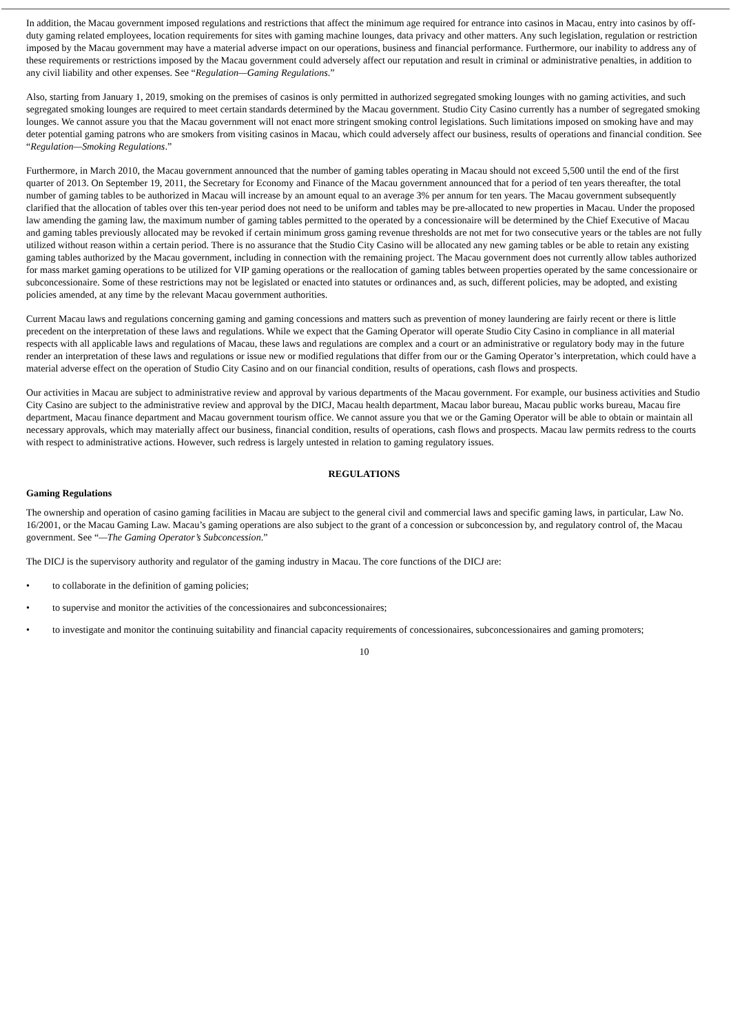In addition, the Macau government imposed regulations and restrictions that affect the minimum age required for entrance into casinos in Macau, entry into casinos by off-duty gaming related employees, location requirements for sites with gaming machine lounges, data privacy and other matters. Any such legislation, regulation or restriction imposed by the Macau government may have a material adverse impact on our operations, business and financial performance. Furthermore, our inability to address any of these requirements or restrictions imposed by the Macau government could adversely affect our reputation and result in criminal or administrative penalties, in addition to any civil liability and other expenses. See “Regulation—Gaming Regulations.”
Also, starting from January 1, 2019, smoking on the premises of casinos is only permitted in authorized segregated smoking lounges with no gaming activities, and such segregated smoking lounges are required to meet certain standards determined by the Macau government. Studio City Casino currently has a number of segregated smoking lounges. We cannot assure you that the Macau government will not enact more stringent smoking control legislations. Such limitations imposed on smoking have and may deter potential gaming patrons who are smokers from visiting casinos in Macau, which could adversely affect our business, results of operations and financial condition. See “Regulation—Smoking Regulations.”
Furthermore, in March 2010, the Macau government announced that the number of gaming tables operating in Macau should not exceed 5,500 until the end of the first quarter of 2013. On September 19, 2011, the Secretary for Economy and Finance of the Macau government announced that for a period of ten years thereafter, the total number of gaming tables to be authorized in Macau will increase by an amount equal to an average 3% per annum for ten years. The Macau government subsequently clarified that the allocation of tables over this ten-year period does not need to be uniform and tables may be pre-allocated to new properties in Macau. Under the proposed law amending the gaming law, the maximum number of gaming tables permitted to the operated by a concessionaire will be determined by the Chief Executive of Macau and gaming tables previously allocated may be revoked if certain minimum gross gaming revenue thresholds are not met for two consecutive years or the tables are not fully utilized without reason within a certain period. There is no assurance that the Studio City Casino will be allocated any new gaming tables or be able to retain any existing gaming tables authorized by the Macau government, including in connection with the remaining project. The Macau government does not currently allow tables authorized for mass market gaming operations to be utilized for VIP gaming operations or the reallocation of gaming tables between properties operated by the same concessionaire or subconcessionaire. Some of these restrictions may not be legislated or enacted into statutes or ordinances and, as such, different policies, may be adopted, and existing policies amended, at any time by the relevant Macau government authorities.
Current Macau laws and regulations concerning gaming and gaming concessions and matters such as prevention of money laundering are fairly recent or there is little precedent on the interpretation of these laws and regulations. While we expect that the Gaming Operator will operate Studio City Casino in compliance in all material respects with all applicable laws and regulations of Macau, these laws and regulations are complex and a court or an administrative or regulatory body may in the future render an interpretation of these laws and regulations or issue new or modified regulations that differ from our or the Gaming Operator’s interpretation, which could have a material adverse effect on the operation of Studio City Casino and on our financial condition, results of operations, cash flows and prospects.
Our activities in Macau are subject to administrative review and approval by various departments of the Macau government. For example, our business activities and Studio City Casino are subject to the administrative review and approval by the DICJ, Macau health department, Macau labor bureau, Macau public works bureau, Macau fire department, Macau finance department and Macau government tourism office. We cannot assure you that we or the Gaming Operator will be able to obtain or maintain all necessary approvals, which may materially affect our business, financial condition, results of operations, cash flows and prospects. Macau law permits redress to the courts with respect to administrative actions. However, such redress is largely untested in relation to gaming regulatory issues.
REGULATIONS
Gaming Regulations
The ownership and operation of casino gaming facilities in Macau are subject to the general civil and commercial laws and specific gaming laws, in particular, Law No. 16/2001, or the Macau Gaming Law. Macau’s gaming operations are also subject to the grant of a concession or subconcession by, and regulatory control of, the Macau government. See “—The Gaming Operator’s Subconcession.”
The DICJ is the supervisory authority and regulator of the gaming industry in Macau. The core functions of the DICJ are:
• to collaborate in the definition of gaming policies;
• to supervise and monitor the activities of the concessionaires and subconcessionaires;
• to investigate and monitor the continuing suitability and financial capacity requirements of concessionaires, subconcessionaires and gaming promoters;
10